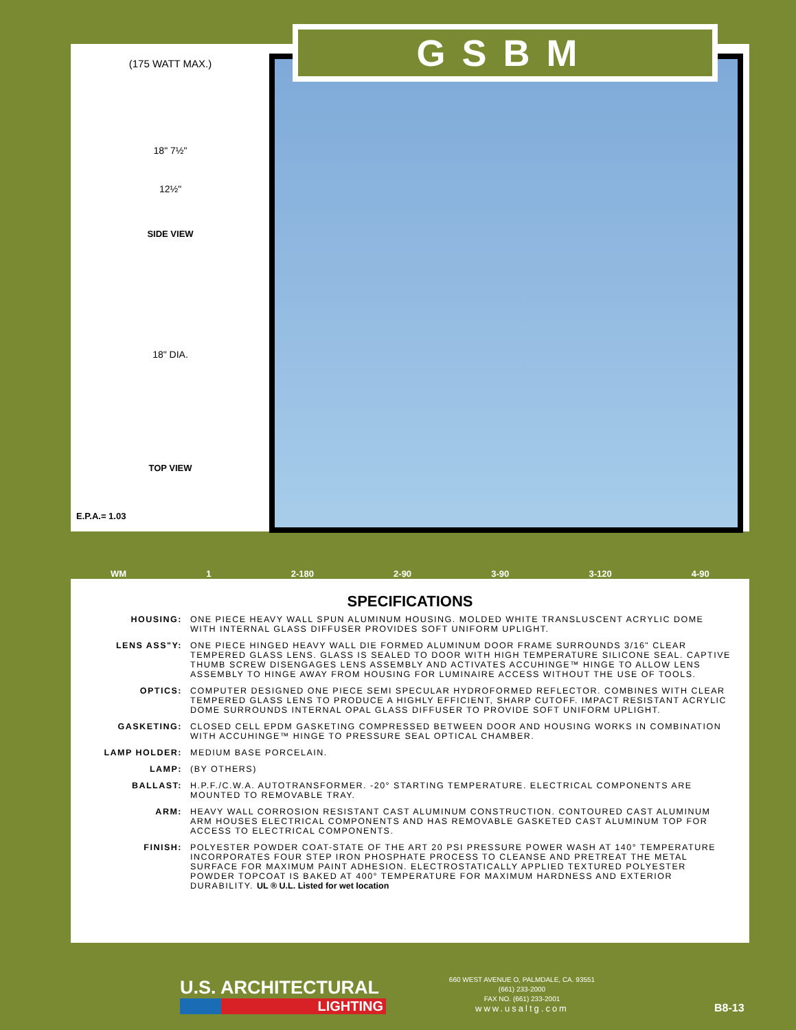GSBM
(175 WATT MAX.)
18" 7½"
12½"
SIDE VIEW
18" DIA.
TOP VIEW
E.P.A.= 1.03
WM 1 2-180 2-90 3-90 3-120 4-90
SPECIFICATIONS
HOUSING: ONE PIECE HEAVY WALL SPUN ALUMINUM HOUSING. MOLDED WHITE TRANSLUSCENT ACRYLIC DOME WITH INTERNAL GLASS DIFFUSER PROVIDES SOFT UNIFORM UPLIGHT.
LENS ASS"Y: ONE PIECE HINGED HEAVY WALL DIE FORMED ALUMINUM DOOR FRAME SURROUNDS 3/16" CLEAR TEMPERED GLASS LENS. GLASS IS SEALED TO DOOR WITH HIGH TEMPERATURE SILICONE SEAL. CAPTIVE THUMB SCREW DISENGAGES LENS ASSEMBLY AND ACTIVATES ACCUHINGE™ HINGE TO ALLOW LENS ASSEMBLY TO HINGE AWAY FROM HOUSING FOR LUMINAIRE ACCESS WITHOUT THE USE OF TOOLS.
OPTICS: COMPUTER DESIGNED ONE PIECE SEMI SPECULAR HYDROFORMED REFLECTOR. COMBINES WITH CLEAR TEMPERED GLASS LENS TO PRODUCE A HIGHLY EFFICIENT, SHARP CUTOFF. IMPACT RESISTANT ACRYLIC DOME SURROUNDS INTERNAL OPAL GLASS DIFFUSER TO PROVIDE SOFT UNIFORM UPLIGHT.
GASKETING: CLOSED CELL EPDM GASKETING COMPRESSED BETWEEN DOOR AND HOUSING WORKS IN COMBINATION WITH ACCUHINGE™ HINGE TO PRESSURE SEAL OPTICAL CHAMBER.
LAMP HOLDER: MEDIUM BASE PORCELAIN.
LAMP: (BY OTHERS)
BALLAST: H.P.F./C.W.A. AUTOTRANSFORMER. -20° STARTING TEMPERATURE. ELECTRICAL COMPONENTS ARE MOUNTED TO REMOVABLE TRAY.
ARM: HEAVY WALL CORROSION RESISTANT CAST ALUMINUM CONSTRUCTION. CONTOURED CAST ALUMINUM ARM HOUSES ELECTRICAL COMPONENTS AND HAS REMOVABLE GASKETED CAST ALUMINUM TOP FOR ACCESS TO ELECTRICAL COMPONENTS.
FINISH: POLYESTER POWDER COAT-STATE OF THE ART 20 PSI PRESSURE POWER WASH AT 140° TEMPERATURE INCORPORATES FOUR STEP IRON PHOSPHATE PROCESS TO CLEANSE AND PRETREAT THE METAL SURFACE FOR MAXIMUM PAINT ADHESION. ELECTROSTATICALLY APPLIED TEXTURED POLYESTER POWDER TOPCOAT IS BAKED AT 400° TEMPERATURE FOR MAXIMUM HARDNESS AND EXTERIOR DURABILITY. UL ® U.L. Listed for wet location
U.S. ARCHITECTURAL
LIGHTING
660 WEST AVENUE O, PALMDALE, CA. 93551
(661) 233-2000
FAX NO. (661) 233-2001
www.usaltg.com
B8-13